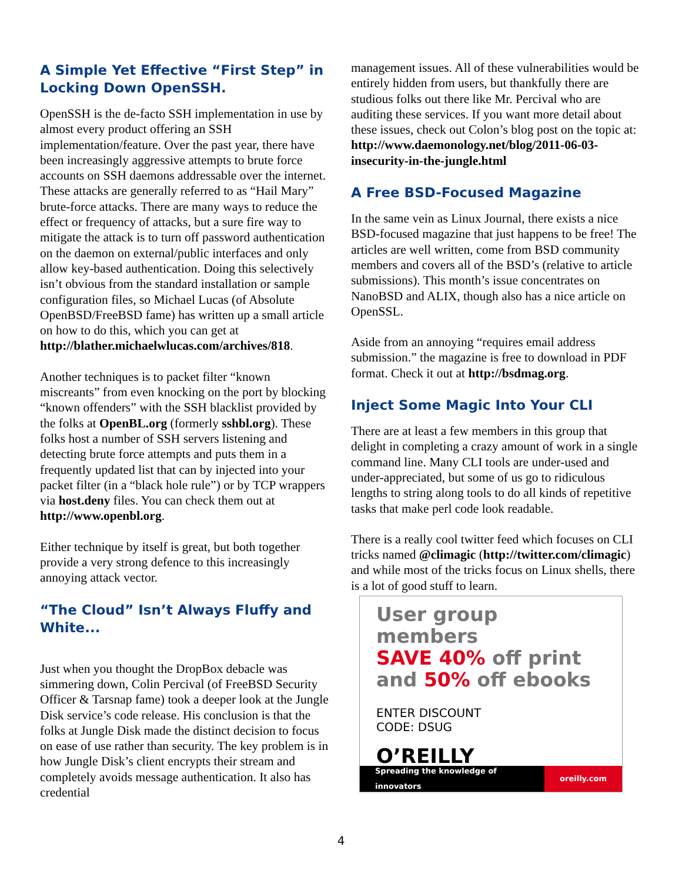A Simple Yet Effective “First Step” in Locking Down OpenSSH.
OpenSSH is the de-facto SSH implementation in use by almost every product offering an SSH implementation/feature. Over the past year, there have been increasingly aggressive attempts to brute force accounts on SSH daemons addressable over the internet. These attacks are generally referred to as “Hail Mary” brute-force attacks. There are many ways to reduce the effect or frequency of attacks, but a sure fire way to mitigate the attack is to turn off password authentication on the daemon on external/public interfaces and only allow key-based authentication. Doing this selectively isn’t obvious from the standard installation or sample configuration files, so Michael Lucas (of Absolute OpenBSD/FreeBSD fame) has written up a small article on how to do this, which you can get at http://blather.michaelwlucas.com/archives/818.
Another techniques is to packet filter “known miscreants” from even knocking on the port by blocking “known offenders” with the SSH blacklist provided by the folks at OpenBL.org (formerly sshbl.org). These folks host a number of SSH servers listening and detecting brute force attempts and puts them in a frequently updated list that can by injected into your packet filter (in a “black hole rule”) or by TCP wrappers via host.deny files. You can check them out at http://www.openbl.org.
Either technique by itself is great, but both together provide a very strong defence to this increasingly annoying attack vector.
“The Cloud” Isn’t Always Fluffy and White...
Just when you thought the DropBox debacle was simmering down, Colin Percival (of FreeBSD Security Officer & Tarsnap fame) took a deeper look at the Jungle Disk service’s code release. His conclusion is that the folks at Jungle Disk made the distinct decision to focus on ease of use rather than security. The key problem is in how Jungle Disk’s client encrypts their stream and completely avoids message authentication. It also has credential
management issues. All of these vulnerabilities would be entirely hidden from users, but thankfully there are studious folks out there like Mr. Percival who are auditing these services. If you want more detail about these issues, check out Colon’s blog post on the topic at: http://www.daemonology.net/blog/2011-06-03-insecurity-in-the-jungle.html
A Free BSD-Focused Magazine
In the same vein as Linux Journal, there exists a nice BSD-focused magazine that just happens to be free! The articles are well written, come from BSD community members and covers all of the BSD’s (relative to article submissions). This month’s issue concentrates on NanoBSD and ALIX, though also has a nice article on OpenSSL.
Aside from an annoying “requires email address submission.” the magazine is free to download in PDF format. Check it out at http://bsdmag.org.
Inject Some Magic Into Your CLI
There are at least a few members in this group that delight in completing a crazy amount of work in a single command line. Many CLI tools are under-used and under-appreciated, but some of us go to ridiculous lengths to string along tools to do all kinds of repetitive tasks that make perl code look readable.
There is a really cool twitter feed which focuses on CLI tricks named @climagic (http://twitter.com/climagic) and while most of the tricks focus on Linux shells, there is a lot of good stuff to learn.
User group members
SAVE 40% off print
and 50% off ebooks
ENTER DISCOUNT
CODE: DSUG
O’REILLY
Spreading the knowledge of innovators oreilly.com
4